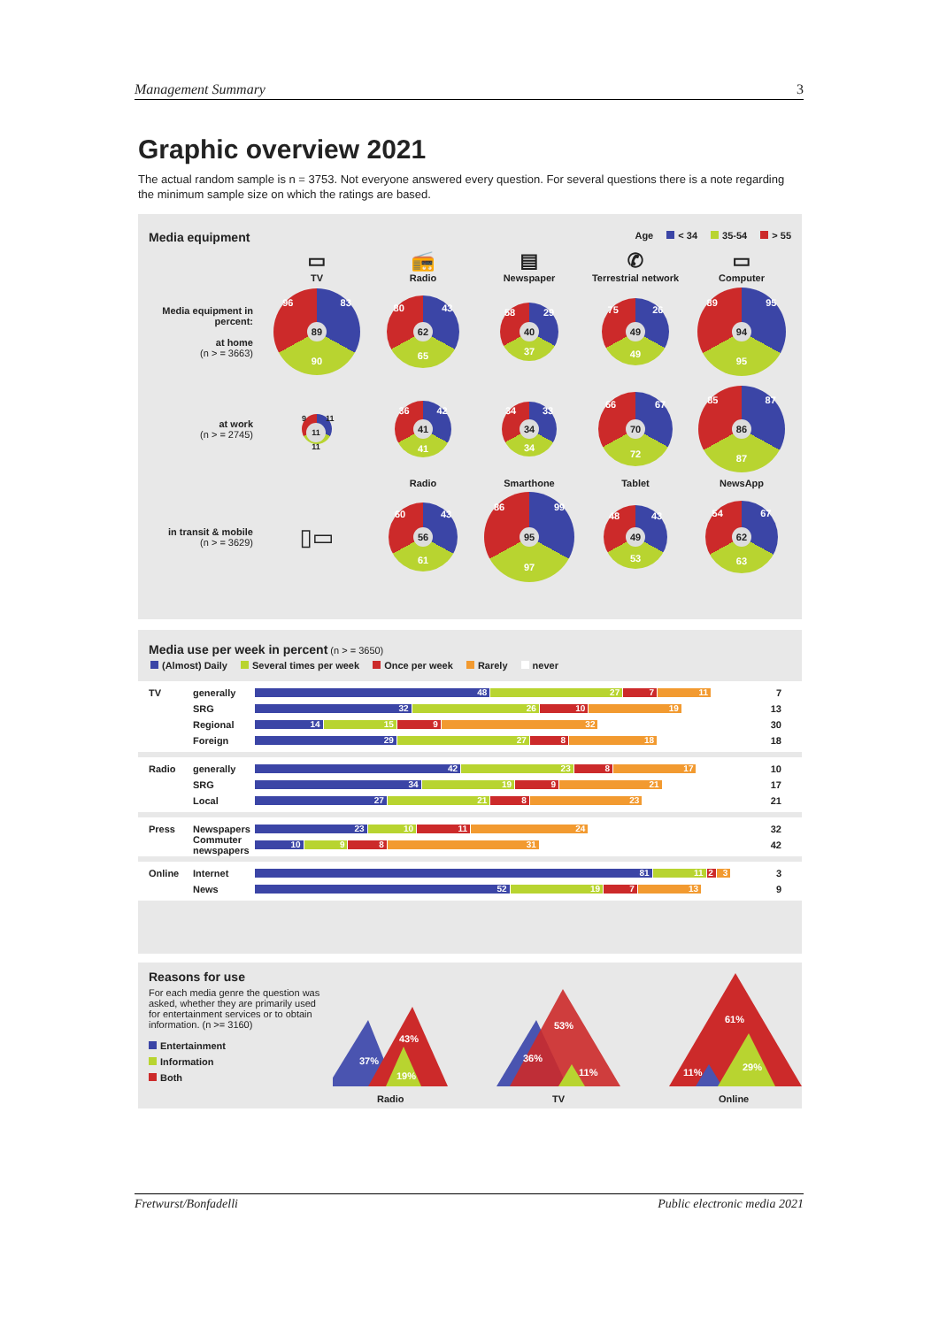Management Summary 3
Graphic overview 2021
The actual random sample is n = 3753. Not everyone answered every question. For several questions there is a note regarding the minimum sample size on which the ratings are based.
Media equipment Age < 34 35-54 > 55
▭
TV
📻
Radio
▤
Newspaper
✆
Terrestrial network
▭
Computer
Media equipment in percent:
at home
(n > = 3663)
96 83 89 90
80 43 62 65
58 29 40 37
75 26 49 49
89 95 94 95
at work
(n > = 2745)
9 11 11 11
36 42 41 41
34 33 34 34
66 67 70 72
85 87 86 87
Radio Smarthone Tablet NewsApp
in transit & mobile
(n > = 3629)
▯▭
60 43 56 61
86 99 95 97
48 43 49 53
54 67 62 63
Media use per week in percent (n > = 3650)
(Almost) Daily Several times per week Once per week Rarely never
TV generally
48 27 7 11
7
SRG
32 26 10 19
13
Regional
14 15 9 32
30
Foreign
29 27 8 18
18
Radio generally
42 23 8 17
10
SRG
34 19 9 21
17
Local
27 21 8 23
21
Press Newspapers
23 10 11 24
32
Commuter newspapers
10 9 8 31
42
Online Internet
81 11 2 3
3
News
52 19 7 13
9
Reasons for use
For each media genre the question was asked, whether they are primarily used for entertainment services or to obtain information. (n >= 3160)
Entertainment
Information
Both
37%
43%
19%
Radio
36%
53%
11%
TV
61%
11%
29%
Online
Fretwurst/Bonfadelli Public electronic media 2021